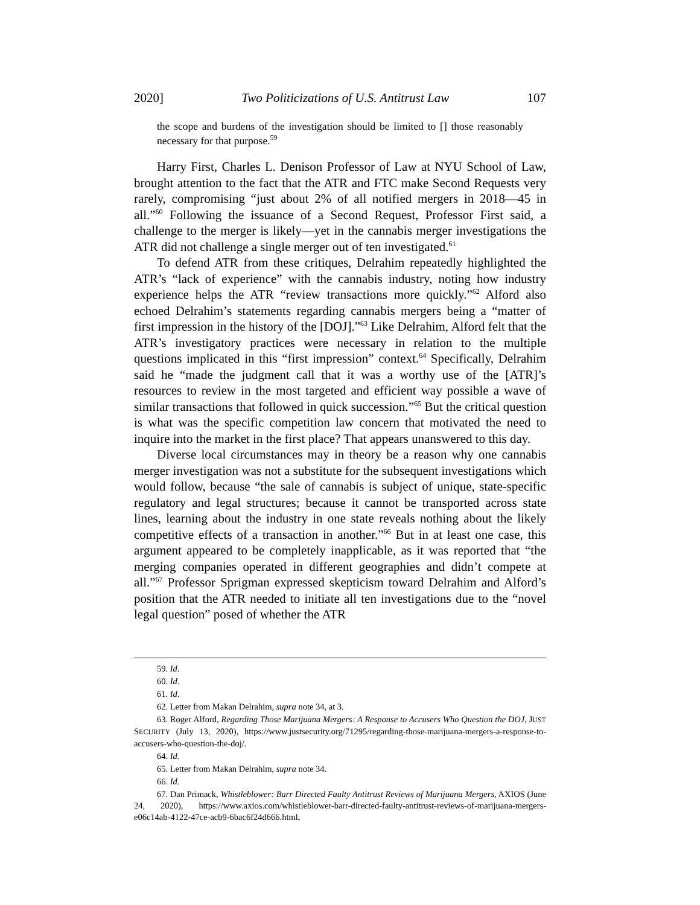2020] Two Politicizations of U.S. Antitrust Law 107
the scope and burdens of the investigation should be limited to [] those reasonably necessary for that purpose.<sup>59</sup>
Harry First, Charles L. Denison Professor of Law at NYU School of Law, brought attention to the fact that the ATR and FTC make Second Requests very rarely, compromising “just about 2% of all notified mergers in 2018—45 in all.”<sup>60</sup> Following the issuance of a Second Request, Professor First said, a challenge to the merger is likely—yet in the cannabis merger investigations the ATR did not challenge a single merger out of ten investigated.<sup>61</sup>
To defend ATR from these critiques, Delrahim repeatedly highlighted the ATR’s “lack of experience” with the cannabis industry, noting how industry experience helps the ATR “review transactions more quickly.”<sup>62</sup> Alford also echoed Delrahim’s statements regarding cannabis mergers being a “matter of first impression in the history of the [DOJ].”<sup>63</sup> Like Delrahim, Alford felt that the ATR’s investigatory practices were necessary in relation to the multiple questions implicated in this “first impression” context.<sup>64</sup> Specifically, Delrahim said he “made the judgment call that it was a worthy use of the [ATR]’s resources to review in the most targeted and efficient way possible a wave of similar transactions that followed in quick succession.”<sup>65</sup> But the critical question is what was the specific competition law concern that motivated the need to inquire into the market in the first place? That appears unanswered to this day.
Diverse local circumstances may in theory be a reason why one cannabis merger investigation was not a substitute for the subsequent investigations which would follow, because “the sale of cannabis is subject of unique, state-specific regulatory and legal structures; because it cannot be transported across state lines, learning about the industry in one state reveals nothing about the likely competitive effects of a transaction in another.”<sup>66</sup> But in at least one case, this argument appeared to be completely inapplicable, as it was reported that “the merging companies operated in different geographies and didn’t compete at all.”<sup>67</sup> Professor Sprigman expressed skepticism toward Delrahim and Alford’s position that the ATR needed to initiate all ten investigations due to the “novel legal question” posed of whether the ATR
59. Id.
60. Id.
61. Id.
62. Letter from Makan Delrahim, supra note 34, at 3.
63. Roger Alford, Regarding Those Marijuana Mergers: A Response to Accusers Who Question the DOJ, JUST SECURITY (July 13, 2020), https://www.justsecurity.org/71295/regarding-those-marijuana-mergers-a-response-to-accusers-who-question-the-doj/.
64. Id.
65. Letter from Makan Delrahim, supra note 34.
66. Id.
67. Dan Primack, Whistleblower: Barr Directed Faulty Antitrust Reviews of Marijuana Mergers, AXIOS (June 24, 2020), https://www.axios.com/whistleblower-barr-directed-faulty-antitrust-reviews-of-marijuana-mergers-e06c14ab-4122-47ce-acb9-6bac6f24d666.html.